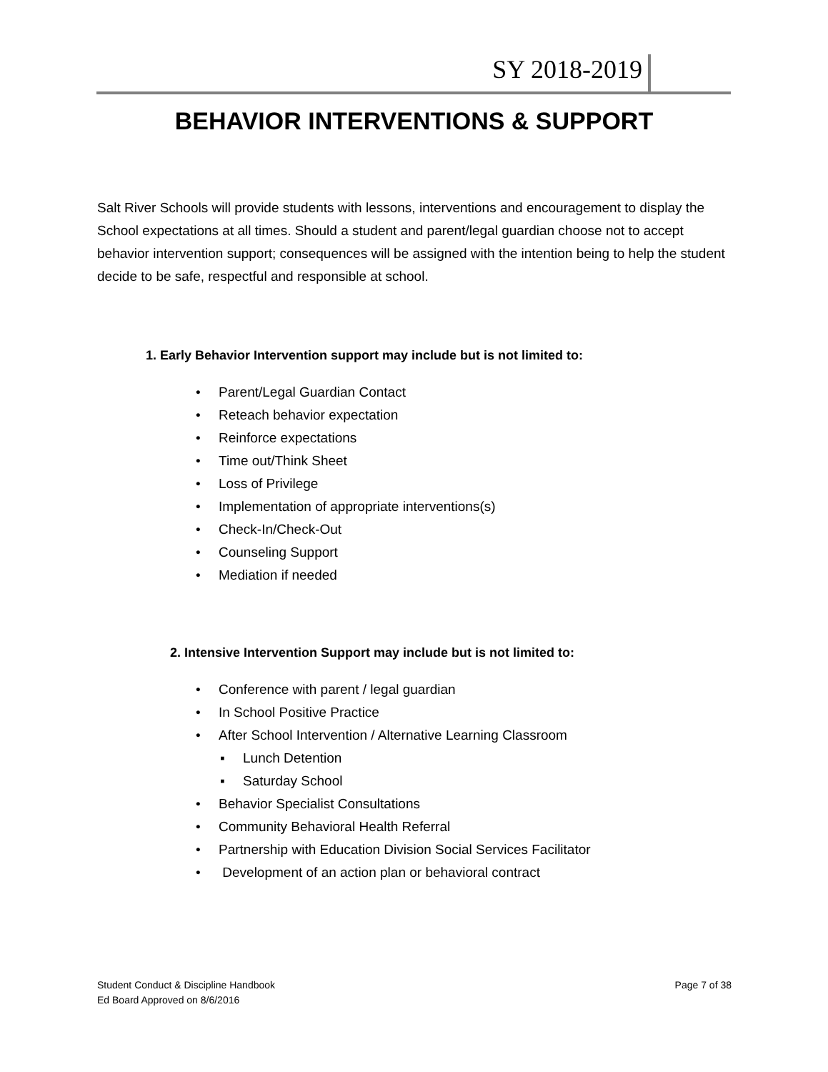SY 2018-2019
BEHAVIOR INTERVENTIONS & SUPPORT
Salt River Schools will provide students with lessons, interventions and encouragement to display the School expectations at all times. Should a student and parent/legal guardian choose not to accept behavior intervention support; consequences will be assigned with the intention being to help the student decide to be safe, respectful and responsible at school.
1. Early Behavior Intervention support may include but is not limited to:
• Parent/Legal Guardian Contact
• Reteach behavior expectation
• Reinforce expectations
• Time out/Think Sheet
• Loss of Privilege
• Implementation of appropriate interventions(s)
• Check-In/Check-Out
• Counseling Support
• Mediation if needed
2. Intensive Intervention Support may include but is not limited to:
• Conference with parent / legal guardian
• In School Positive Practice
• After School Intervention / Alternative Learning Classroom
▪ Lunch Detention
▪ Saturday School
• Behavior Specialist Consultations
• Community Behavioral Health Referral
• Partnership with Education Division Social Services Facilitator
• Development of an action plan or behavioral contract
Student Conduct & Discipline Handbook Page 7 of 38
Ed Board Approved on 8/6/2016